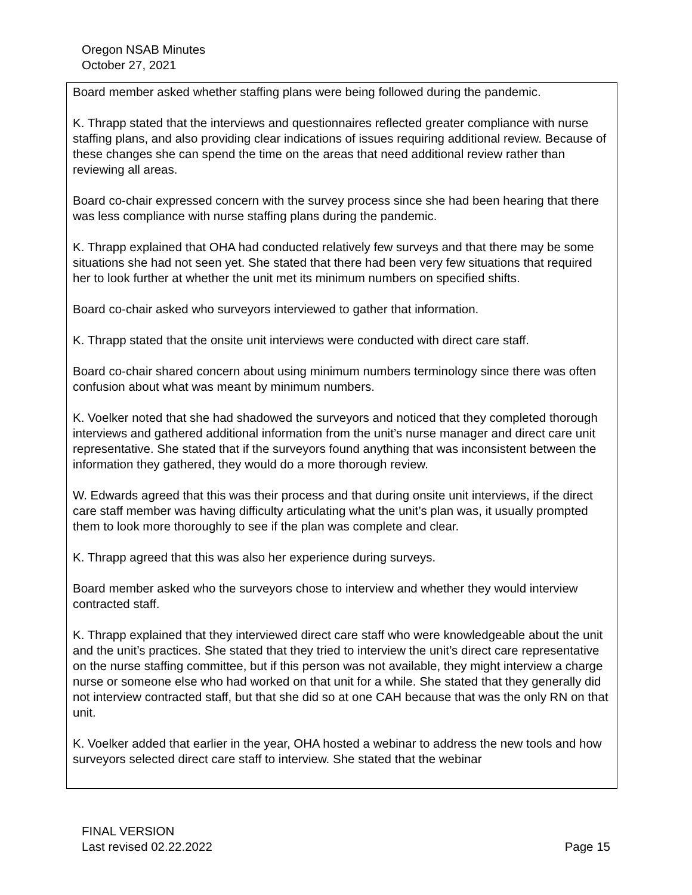Oregon NSAB Minutes
October 27, 2021
Board member asked whether staffing plans were being followed during the pandemic.
K. Thrapp stated that the interviews and questionnaires reflected greater compliance with nurse staffing plans, and also providing clear indications of issues requiring additional review. Because of these changes she can spend the time on the areas that need additional review rather than reviewing all areas.
Board co-chair expressed concern with the survey process since she had been hearing that there was less compliance with nurse staffing plans during the pandemic.
K. Thrapp explained that OHA had conducted relatively few surveys and that there may be some situations she had not seen yet. She stated that there had been very few situations that required her to look further at whether the unit met its minimum numbers on specified shifts.
Board co-chair asked who surveyors interviewed to gather that information.
K. Thrapp stated that the onsite unit interviews were conducted with direct care staff.
Board co-chair shared concern about using minimum numbers terminology since there was often confusion about what was meant by minimum numbers.
K. Voelker noted that she had shadowed the surveyors and noticed that they completed thorough interviews and gathered additional information from the unit’s nurse manager and direct care unit representative. She stated that if the surveyors found anything that was inconsistent between the information they gathered, they would do a more thorough review.
W. Edwards agreed that this was their process and that during onsite unit interviews, if the direct care staff member was having difficulty articulating what the unit’s plan was, it usually prompted them to look more thoroughly to see if the plan was complete and clear.
K. Thrapp agreed that this was also her experience during surveys.
Board member asked who the surveyors chose to interview and whether they would interview contracted staff.
K. Thrapp explained that they interviewed direct care staff who were knowledgeable about the unit and the unit’s practices. She stated that they tried to interview the unit’s direct care representative on the nurse staffing committee, but if this person was not available, they might interview a charge nurse or someone else who had worked on that unit for a while. She stated that they generally did not interview contracted staff, but that she did so at one CAH because that was the only RN on that unit.
K. Voelker added that earlier in the year, OHA hosted a webinar to address the new tools and how surveyors selected direct care staff to interview. She stated that the webinar
FINAL VERSION
Last revised 02.22.2022 Page 15